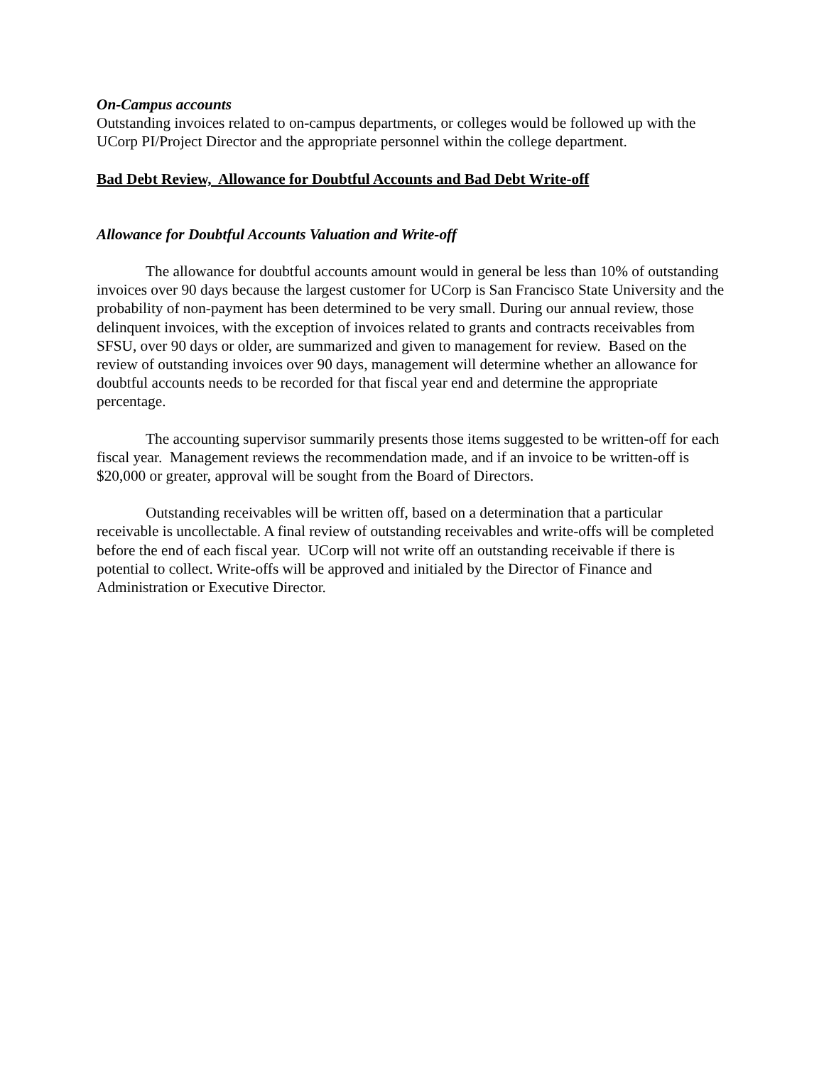On-Campus accounts
Outstanding invoices related to on-campus departments, or colleges would be followed up with the UCorp PI/Project Director and the appropriate personnel within the college department.
Bad Debt Review, Allowance for Doubtful Accounts and Bad Debt Write-off
Allowance for Doubtful Accounts Valuation and Write-off
The allowance for doubtful accounts amount would in general be less than 10% of outstanding invoices over 90 days because the largest customer for UCorp is San Francisco State University and the probability of non-payment has been determined to be very small. During our annual review, those delinquent invoices, with the exception of invoices related to grants and contracts receivables from SFSU, over 90 days or older, are summarized and given to management for review. Based on the review of outstanding invoices over 90 days, management will determine whether an allowance for doubtful accounts needs to be recorded for that fiscal year end and determine the appropriate percentage.
The accounting supervisor summarily presents those items suggested to be written-off for each fiscal year. Management reviews the recommendation made, and if an invoice to be written-off is $20,000 or greater, approval will be sought from the Board of Directors.
Outstanding receivables will be written off, based on a determination that a particular receivable is uncollectable. A final review of outstanding receivables and write-offs will be completed before the end of each fiscal year. UCorp will not write off an outstanding receivable if there is potential to collect. Write-offs will be approved and initialed by the Director of Finance and Administration or Executive Director.